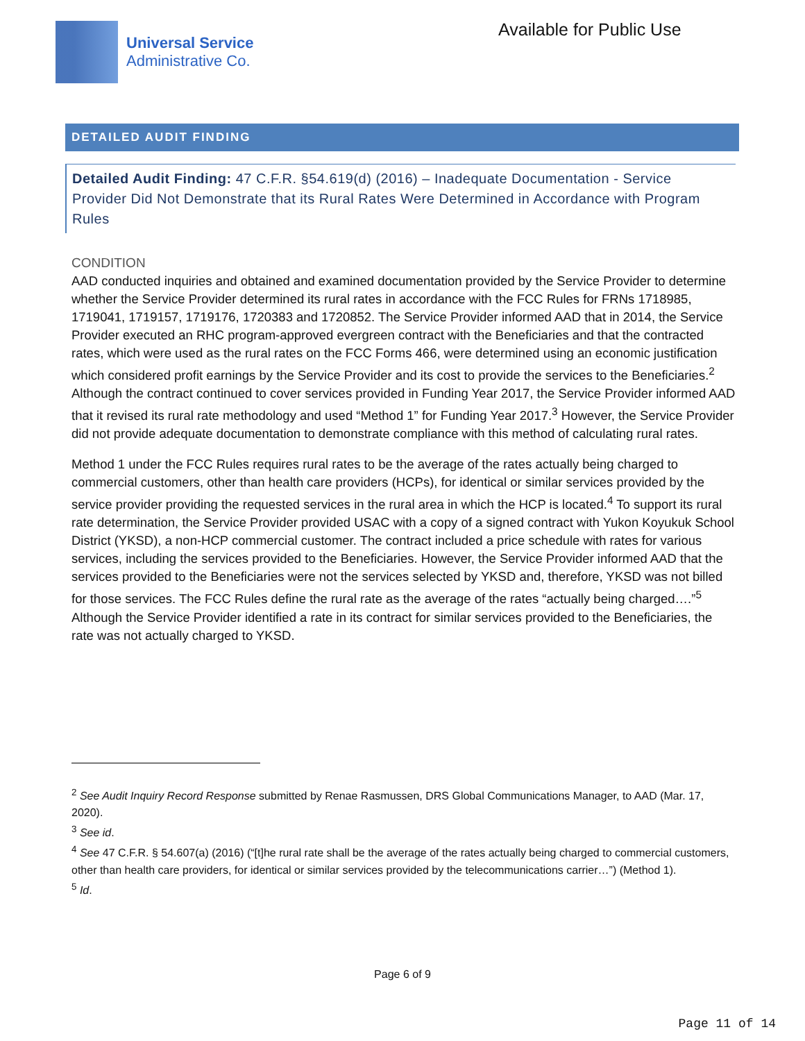Universal Service
Administrative Co.
Available for Public Use
DETAILED AUDIT FINDING
Detailed Audit Finding: 47 C.F.R. §54.619(d) (2016) – Inadequate Documentation - Service Provider Did Not Demonstrate that its Rural Rates Were Determined in Accordance with Program Rules
CONDITION
AAD conducted inquiries and obtained and examined documentation provided by the Service Provider to determine whether the Service Provider determined its rural rates in accordance with the FCC Rules for FRNs 1718985, 1719041, 1719157, 1719176, 1720383 and 1720852. The Service Provider informed AAD that in 2014, the Service Provider executed an RHC program-approved evergreen contract with the Beneficiaries and that the contracted rates, which were used as the rural rates on the FCC Forms 466, were determined using an economic justification which considered profit earnings by the Service Provider and its cost to provide the services to the Beneficiaries.<sup>2</sup> Although the contract continued to cover services provided in Funding Year 2017, the Service Provider informed AAD that it revised its rural rate methodology and used “Method 1” for Funding Year 2017.<sup>3</sup> However, the Service Provider did not provide adequate documentation to demonstrate compliance with this method of calculating rural rates.
Method 1 under the FCC Rules requires rural rates to be the average of the rates actually being charged to commercial customers, other than health care providers (HCPs), for identical or similar services provided by the service provider providing the requested services in the rural area in which the HCP is located.<sup>4</sup> To support its rural rate determination, the Service Provider provided USAC with a copy of a signed contract with Yukon Koyukuk School District (YKSD), a non-HCP commercial customer. The contract included a price schedule with rates for various services, including the services provided to the Beneficiaries. However, the Service Provider informed AAD that the services provided to the Beneficiaries were not the services selected by YKSD and, therefore, YKSD was not billed for those services. The FCC Rules define the rural rate as the average of the rates “actually being charged….”<sup>5</sup> Although the Service Provider identified a rate in its contract for similar services provided to the Beneficiaries, the rate was not actually charged to YKSD.
<sup>2</sup> See Audit Inquiry Record Response submitted by Renae Rasmussen, DRS Global Communications Manager, to AAD (Mar. 17, 2020).
<sup>3</sup> See id.
<sup>4</sup> See 47 C.F.R. § 54.607(a) (2016) (“[t]he rural rate shall be the average of the rates actually being charged to commercial customers, other than health care providers, for identical or similar services provided by the telecommunications carrier…”) (Method 1).
<sup>5</sup> Id.
Page 6 of 9
Page 11 of 14